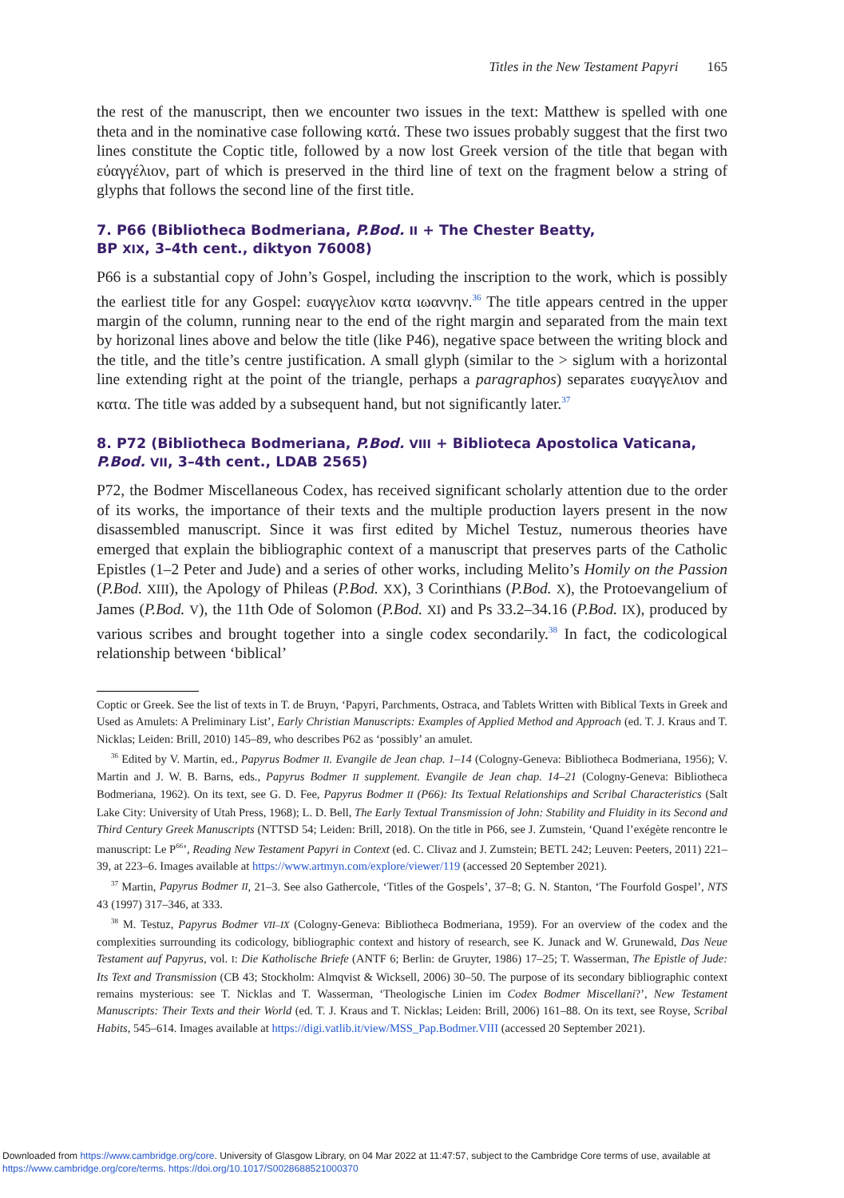Titles in the New Testament Papyri 165
the rest of the manuscript, then we encounter two issues in the text: Matthew is spelled with one theta and in the nominative case following κατά. These two issues probably suggest that the first two lines constitute the Coptic title, followed by a now lost Greek version of the title that began with εὐαγγέλιον, part of which is preserved in the third line of text on the fragment below a string of glyphs that follows the second line of the first title.
7. P66 (Bibliotheca Bodmeriana, P.Bod. II + The Chester Beatty,
BP XIX, 3–4th cent., diktyon 76008)
P66 is a substantial copy of John’s Gospel, including the inscription to the work, which is possibly the earliest title for any Gospel: ευαγγελιον κατα ιωαννην.<sup>36</sup> The title appears centred in the upper margin of the column, running near to the end of the right margin and separated from the main text by horizonal lines above and below the title (like P46), negative space between the writing block and the title, and the title’s centre justification. A small glyph (similar to the > siglum with a horizontal line extending right at the point of the triangle, perhaps a paragraphos) separates ευαγγελιον and κατα. The title was added by a subsequent hand, but not significantly later.<sup>37</sup>
8. P72 (Bibliotheca Bodmeriana, P.Bod. VIII + Biblioteca Apostolica Vaticana,
P.Bod. VII, 3–4th cent., LDAB 2565)
P72, the Bodmer Miscellaneous Codex, has received significant scholarly attention due to the order of its works, the importance of their texts and the multiple production layers present in the now disassembled manuscript. Since it was first edited by Michel Testuz, numerous theories have emerged that explain the bibliographic context of a manuscript that preserves parts of the Catholic Epistles (1–2 Peter and Jude) and a series of other works, including Melito’s Homily on the Passion (P.Bod. XIII), the Apology of Phileas (P.Bod. XX), 3 Corinthians (P.Bod. X), the Protoevangelium of James (P.Bod. V), the 11th Ode of Solomon (P.Bod. XI) and Ps 33.2–34.16 (P.Bod. IX), produced by various scribes and brought together into a single codex secondarily.<sup>38</sup> In fact, the codicological relationship between ‘biblical’
Coptic or Greek. See the list of texts in T. de Bruyn, ‘Papyri, Parchments, Ostraca, and Tablets Written with Biblical Texts in Greek and Used as Amulets: A Preliminary List’, Early Christian Manuscripts: Examples of Applied Method and Approach (ed. T. J. Kraus and T. Nicklas; Leiden: Brill, 2010) 145–89, who describes P62 as ‘possibly’ an amulet.
<sup>36</sup> Edited by V. Martin, ed., Papyrus Bodmer II. Evangile de Jean chap. 1–14 (Cologny-Geneva: Bibliotheca Bodmeriana, 1956); V. Martin and J. W. B. Barns, eds., Papyrus Bodmer II supplement. Evangile de Jean chap. 14–21 (Cologny-Geneva: Bibliotheca Bodmeriana, 1962). On its text, see G. D. Fee, Papyrus Bodmer II (P66): Its Textual Relationships and Scribal Characteristics (Salt Lake City: University of Utah Press, 1968); L. D. Bell, The Early Textual Transmission of John: Stability and Fluidity in its Second and Third Century Greek Manuscripts (NTTSD 54; Leiden: Brill, 2018). On the title in P66, see J. Zumstein, ‘Quand l’exégète rencontre le manuscript: Le P<sup>66</sup>’, Reading New Testament Papyri in Context (ed. C. Clivaz and J. Zumstein; BETL 242; Leuven: Peeters, 2011) 221–39, at 223–6. Images available at https://www.artmyn.com/explore/viewer/119 (accessed 20 September 2021).
<sup>37</sup> Martin, Papyrus Bodmer II, 21–3. See also Gathercole, ‘Titles of the Gospels’, 37–8; G. N. Stanton, ‘The Fourfold Gospel’, NTS 43 (1997) 317–346, at 333.
<sup>38</sup> M. Testuz, Papyrus Bodmer VII–IX (Cologny-Geneva: Bibliotheca Bodmeriana, 1959). For an overview of the codex and the complexities surrounding its codicology, bibliographic context and history of research, see K. Junack and W. Grunewald, Das Neue Testament auf Papyrus, vol. I: Die Katholische Briefe (ANTF 6; Berlin: de Gruyter, 1986) 17–25; T. Wasserman, The Epistle of Jude: Its Text and Transmission (CB 43; Stockholm: Almqvist & Wicksell, 2006) 30–50. The purpose of its secondary bibliographic context remains mysterious: see T. Nicklas and T. Wasserman, ‘Theologische Linien im Codex Bodmer Miscellani?’, New Testament Manuscripts: Their Texts and their World (ed. T. J. Kraus and T. Nicklas; Leiden: Brill, 2006) 161–88. On its text, see Royse, Scribal Habits, 545–614. Images available at https://digi.vatlib.it/view/MSS_Pap.Bodmer.VIII (accessed 20 September 2021).
Downloaded from https://www.cambridge.org/core. University of Glasgow Library, on 04 Mar 2022 at 11:47:57, subject to the Cambridge Core terms of use, available at
https://www.cambridge.org/core/terms. https://doi.org/10.1017/S0028688521000370